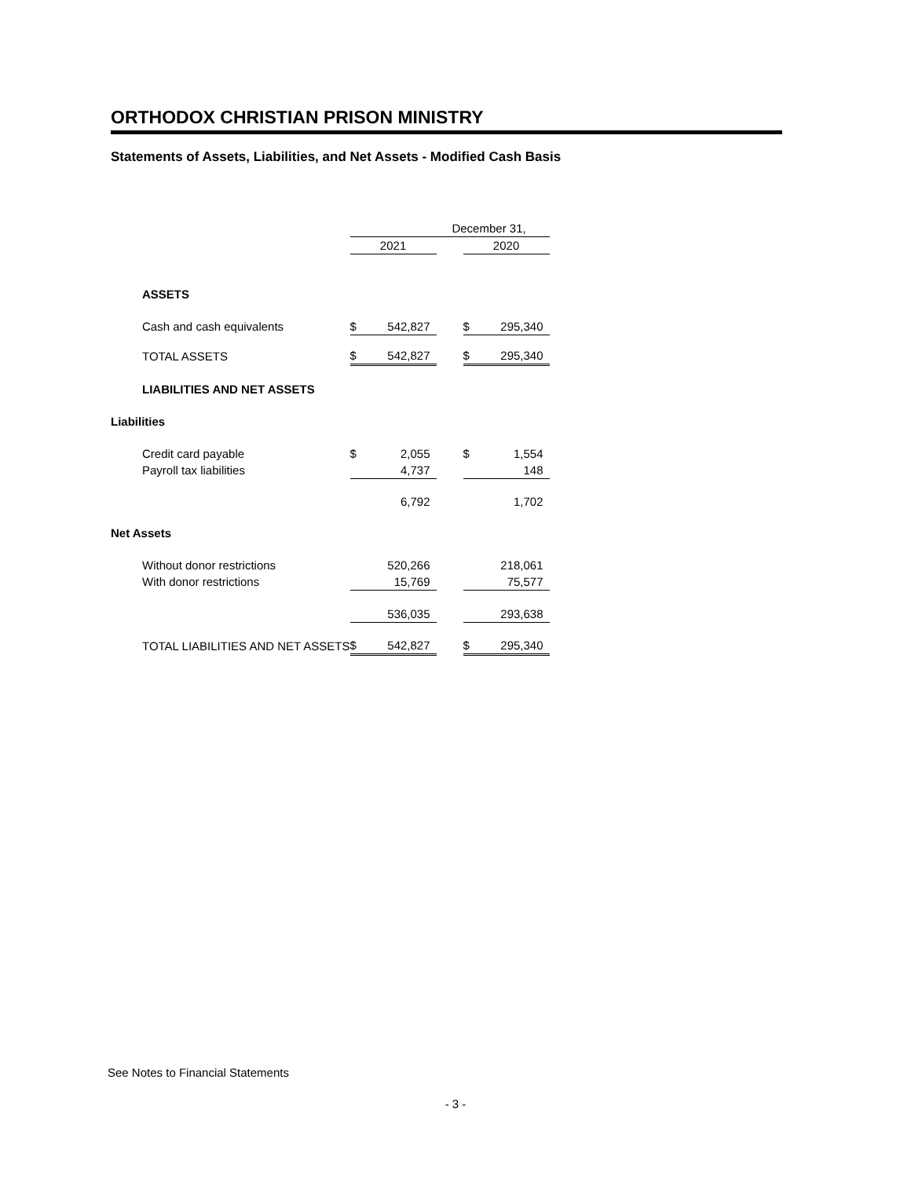ORTHODOX CHRISTIAN PRISON MINISTRY
Statements of Assets, Liabilities, and Net Assets - Modified Cash Basis
| | December 31, | | | | |
| --- | --- | --- | --- | --- | --- |
| | 2021 | | | 2020 | |
| ASSETS | | | | | |
| Cash and cash equivalents | $ | 542,827 | | $ | 295,340 |
| TOTAL ASSETS | $ | 542,827 | | $ | 295,340 |
| LIABILITIES AND NET ASSETS | | | | | |
| Liabilities | | | | | |
| Credit card payable | $ | 2,055 | | $ | 1,554 |
| Payroll tax liabilities | | 4,737 | | | 148 |
| | | 6,792 | | | 1,702 |
| Net Assets | | | | | |
| Without donor restrictions | | 520,266 | | | 218,061 |
| With donor restrictions | | 15,769 | | | 75,577 |
| | | 536,035 | | | 293,638 |
| TOTAL LIABILITIES AND NET ASSETS | $ | 542,827 | | $ | 295,340 |
See Notes to Financial Statements
- 3 -